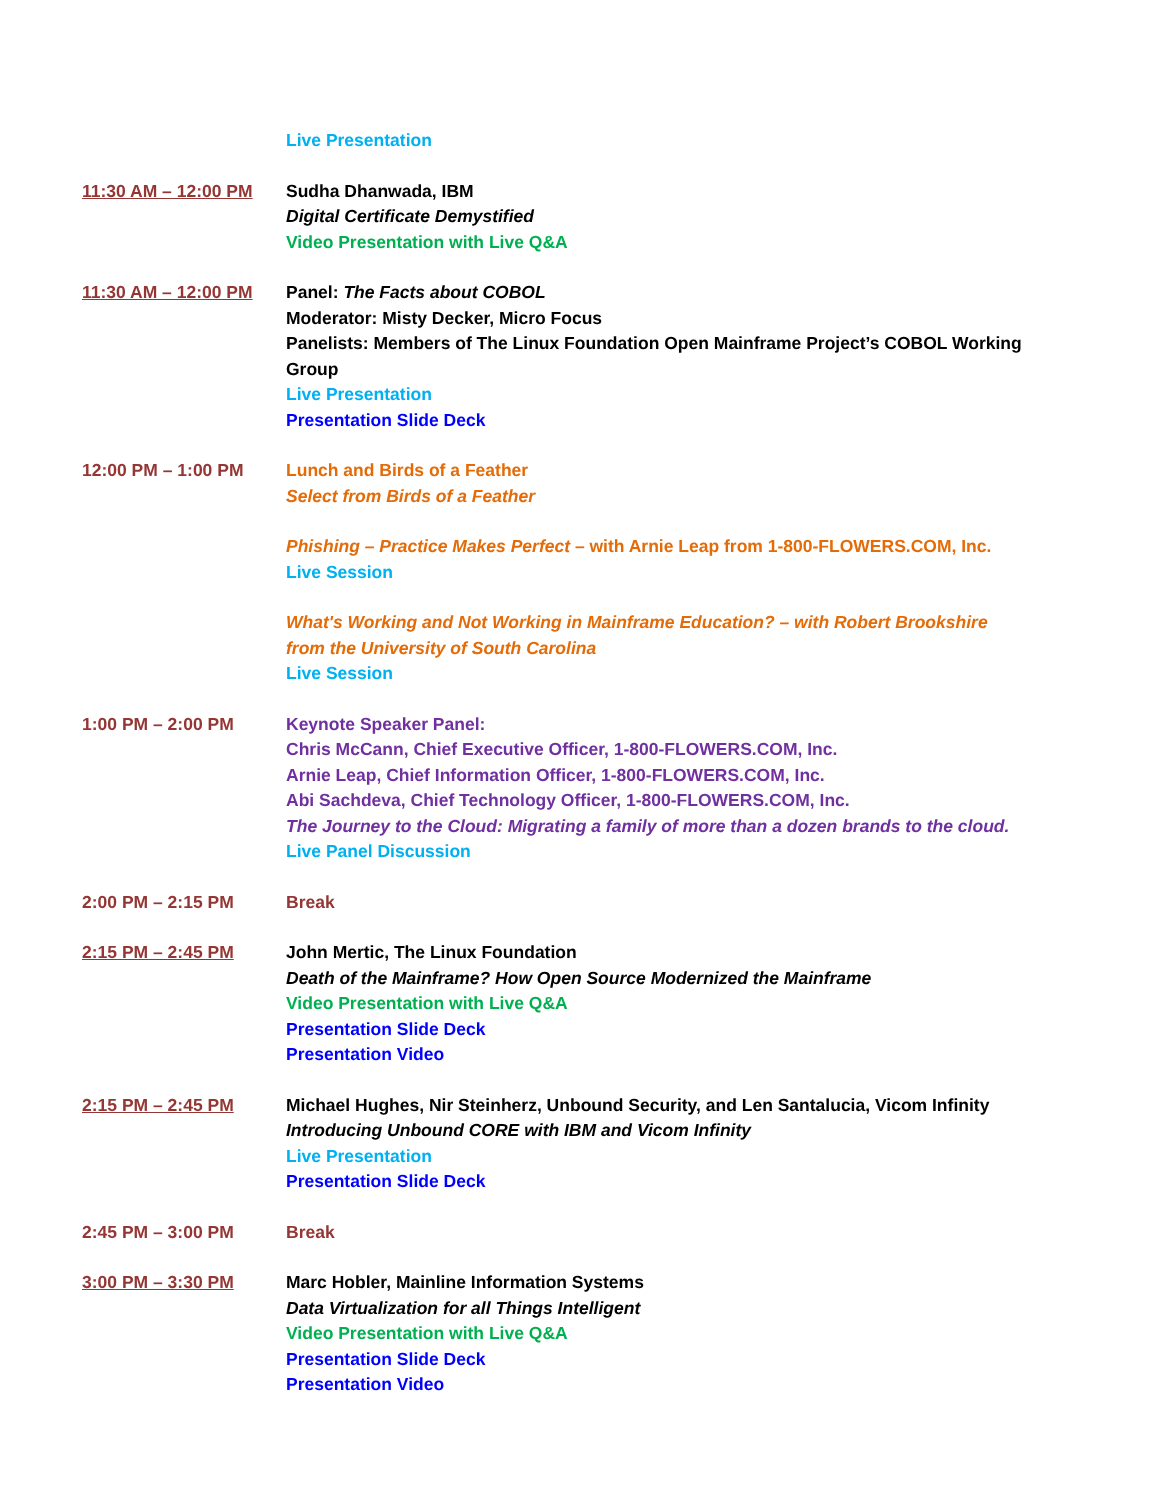Live Presentation
11:30 AM – 12:00 PM Sudha Dhanwada, IBM
Digital Certificate Demystified
Video Presentation with Live Q&A
11:30 AM – 12:00 PM Panel: The Facts about COBOL
Moderator: Misty Decker, Micro Focus
Panelists: Members of The Linux Foundation Open Mainframe Project’s COBOL Working Group
Live Presentation
Presentation Slide Deck
12:00 PM – 1:00 PM Lunch and Birds of a Feather
Select from Birds of a Feather
Phishing – Practice Makes Perfect – with Arnie Leap from 1-800-FLOWERS.COM, Inc.
Live Session
What's Working and Not Working in Mainframe Education? – with Robert Brookshire from the University of South Carolina
Live Session
1:00 PM – 2:00 PM Keynote Speaker Panel:
Chris McCann, Chief Executive Officer, 1-800-FLOWERS.COM, Inc.
Arnie Leap, Chief Information Officer, 1-800-FLOWERS.COM, Inc.
Abi Sachdeva, Chief Technology Officer, 1-800-FLOWERS.COM, Inc.
The Journey to the Cloud: Migrating a family of more than a dozen brands to the cloud.
Live Panel Discussion
2:00 PM – 2:15 PM Break
2:15 PM – 2:45 PM John Mertic, The Linux Foundation
Death of the Mainframe? How Open Source Modernized the Mainframe
Video Presentation with Live Q&A
Presentation Slide Deck
Presentation Video
2:15 PM – 2:45 PM Michael Hughes, Nir Steinherz, Unbound Security, and Len Santalucia, Vicom Infinity
Introducing Unbound CORE with IBM and Vicom Infinity
Live Presentation
Presentation Slide Deck
2:45 PM – 3:00 PM Break
3:00 PM – 3:30 PM Marc Hobler, Mainline Information Systems
Data Virtualization for all Things Intelligent
Video Presentation with Live Q&A
Presentation Slide Deck
Presentation Video